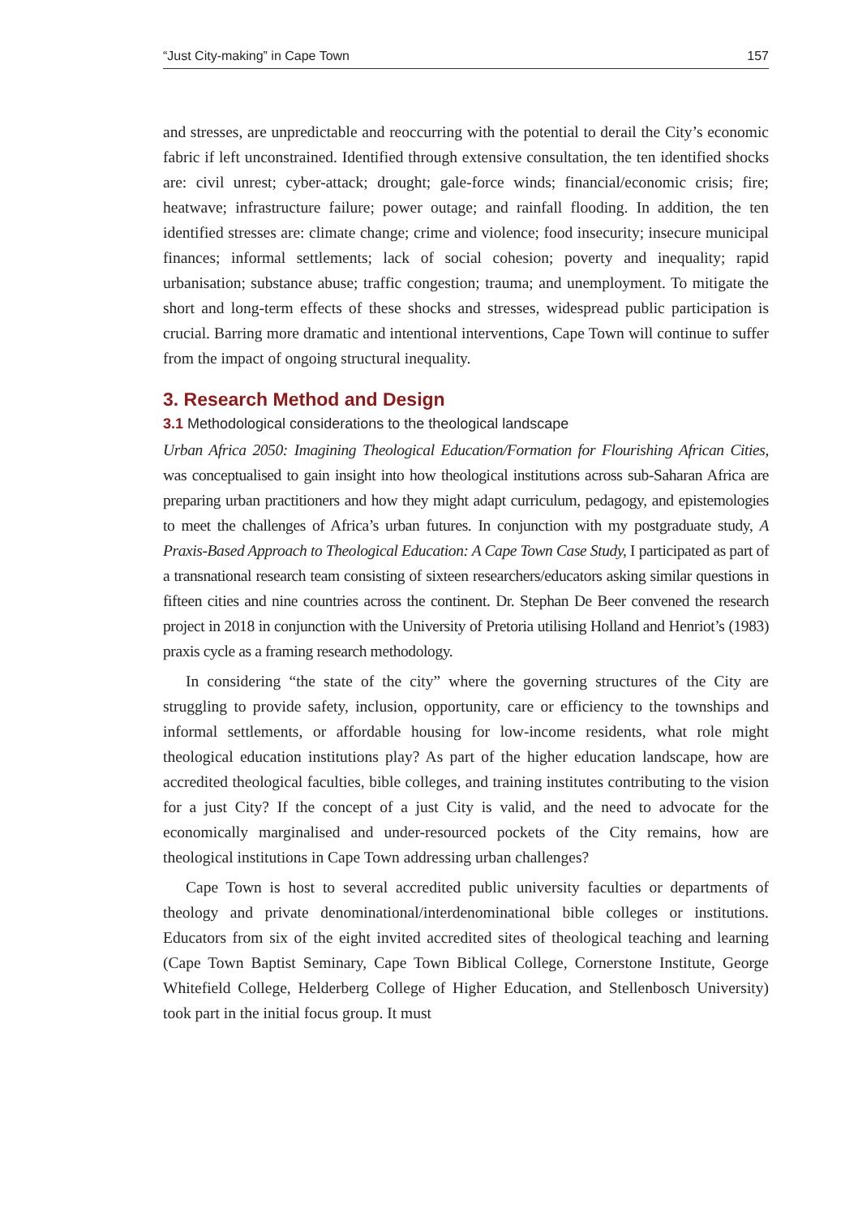“Just City-making” in Cape Town 157
and stresses, are unpredictable and reoccurring with the potential to derail the City’s economic fabric if left unconstrained. Identified through extensive consultation, the ten identified shocks are: civil unrest; cyber-attack; drought; gale-force winds; financial/economic crisis; fire; heatwave; infrastructure failure; power outage; and rainfall flooding. In addition, the ten identified stresses are: climate change; crime and violence; food insecurity; insecure municipal finances; informal settlements; lack of social cohesion; poverty and inequality; rapid urbanisation; substance abuse; traffic congestion; trauma; and unemployment. To mitigate the short and long-term effects of these shocks and stresses, widespread public participation is crucial. Barring more dramatic and intentional interventions, Cape Town will continue to suffer from the impact of ongoing structural inequality.
3. Research Method and Design
3.1 Methodological considerations to the theological landscape
Urban Africa 2050: Imagining Theological Education/Formation for Flourishing African Cities, was conceptualised to gain insight into how theological institutions across sub-Saharan Africa are preparing urban practitioners and how they might adapt curriculum, pedagogy, and epistemologies to meet the challenges of Africa’s urban futures. In conjunction with my postgraduate study, A Praxis-Based Approach to Theological Education: A Cape Town Case Study, I participated as part of a transnational research team consisting of sixteen researchers/educators asking similar questions in fifteen cities and nine countries across the continent. Dr. Stephan De Beer convened the research project in 2018 in conjunction with the University of Pretoria utilising Holland and Henriot’s (1983) praxis cycle as a framing research methodology.
In considering “the state of the city” where the governing structures of the City are struggling to provide safety, inclusion, opportunity, care or efficiency to the townships and informal settlements, or affordable housing for low-income residents, what role might theological education institutions play? As part of the higher education landscape, how are accredited theological faculties, bible colleges, and training institutes contributing to the vision for a just City? If the concept of a just City is valid, and the need to advocate for the economically marginalised and under-resourced pockets of the City remains, how are theological institutions in Cape Town addressing urban challenges?
Cape Town is host to several accredited public university faculties or departments of theology and private denominational/interdenominational bible colleges or institutions. Educators from six of the eight invited accredited sites of theological teaching and learning (Cape Town Baptist Seminary, Cape Town Biblical College, Cornerstone Institute, George Whitefield College, Helderberg College of Higher Education, and Stellenbosch University) took part in the initial focus group. It must